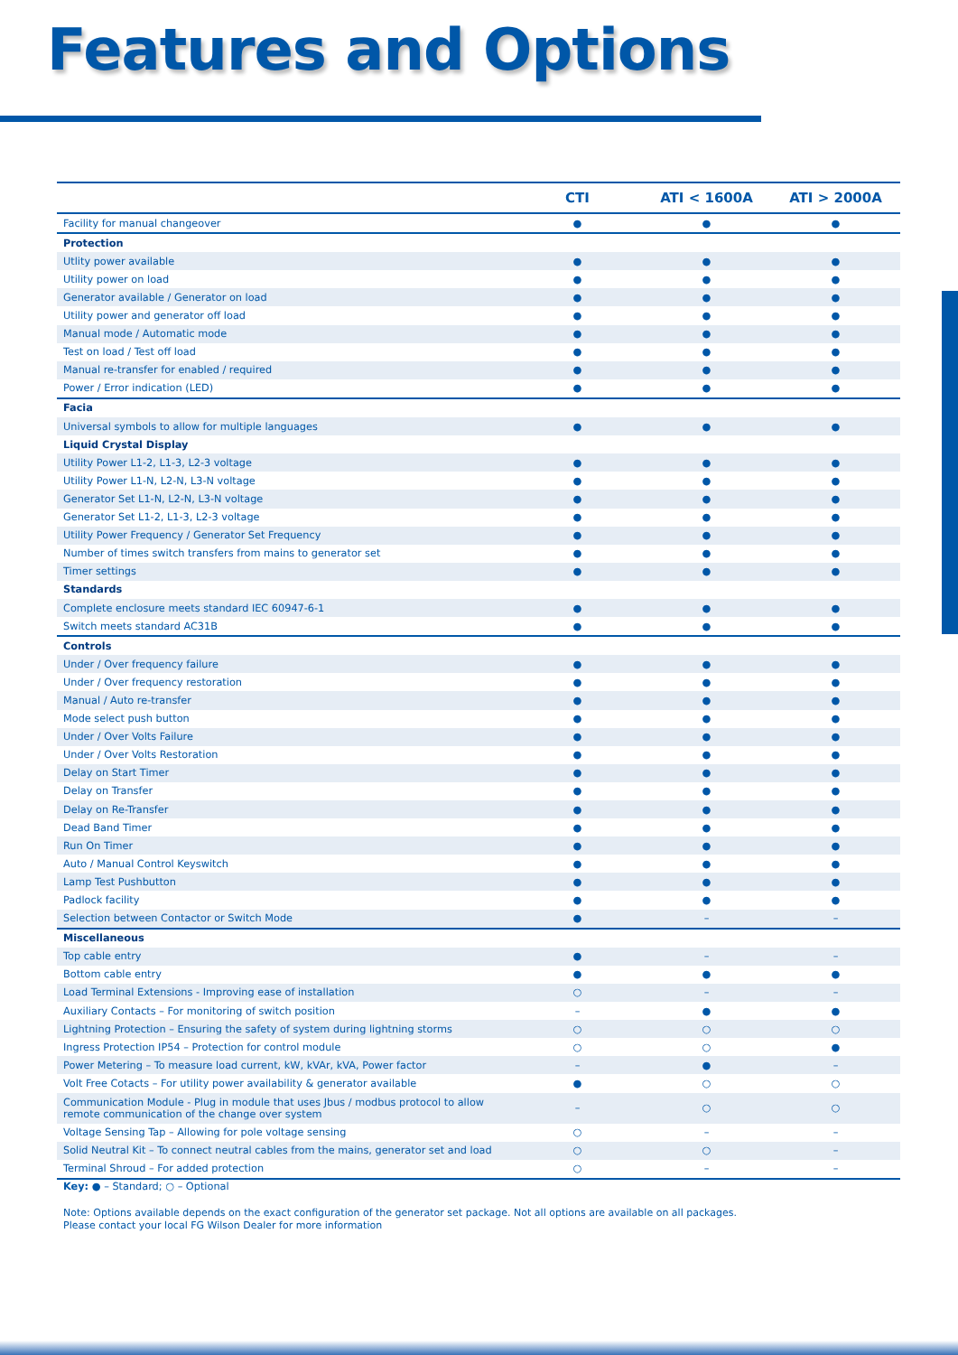Features and Options
| | CTI | ATI < 1600A | ATI > 2000A |
| --- | --- | --- | --- |
| Facility for manual changeover | ● | ● | ● |
| Protection | | | |
| Utlity power available | ● | ● | ● |
| Utility power on load | ● | ● | ● |
| Generator available / Generator on load | ● | ● | ● |
| Utility power and generator off load | ● | ● | ● |
| Manual mode / Automatic mode | ● | ● | ● |
| Test on load / Test off load | ● | ● | ● |
| Manual re-transfer for enabled / required | ● | ● | ● |
| Power / Error indication (LED) | ● | ● | ● |
| Facia | | | |
| Universal symbols to allow for multiple languages | ● | ● | ● |
| Liquid Crystal Display | | | |
| Utility Power L1-2, L1-3, L2-3 voltage | ● | ● | ● |
| Utility Power L1-N, L2-N, L3-N voltage | ● | ● | ● |
| Generator Set L1-N, L2-N, L3-N voltage | ● | ● | ● |
| Generator Set L1-2, L1-3, L2-3 voltage | ● | ● | ● |
| Utility Power Frequency / Generator Set Frequency | ● | ● | ● |
| Number of times switch transfers from mains to generator set | ● | ● | ● |
| Timer settings | ● | ● | ● |
| Standards | | | |
| Complete enclosure meets standard IEC 60947-6-1 | ● | ● | ● |
| Switch meets standard AC31B | ● | ● | ● |
| Controls | | | |
| Under / Over frequency failure | ● | ● | ● |
| Under / Over frequency restoration | ● | ● | ● |
| Manual / Auto re-transfer | ● | ● | ● |
| Mode select push button | ● | ● | ● |
| Under / Over Volts Failure | ● | ● | ● |
| Under / Over Volts Restoration | ● | ● | ● |
| Delay on Start Timer | ● | ● | ● |
| Delay on Transfer | ● | ● | ● |
| Delay on Re-Transfer | ● | ● | ● |
| Dead Band Timer | ● | ● | ● |
| Run On Timer | ● | ● | ● |
| Auto / Manual Control Keyswitch | ● | ● | ● |
| Lamp Test Pushbutton | ● | ● | ● |
| Padlock facility | ● | ● | ● |
| Selection between Contactor or Switch Mode | ● | – | – |
| Miscellaneous | | | |
| Top cable entry | ● | – | – |
| Bottom cable entry | ● | ● | ● |
| Load Terminal Extensions - Improving ease of installation | ○ | – | – |
| Auxiliary Contacts – For monitoring of switch position | – | ● | ● |
| Lightning Protection – Ensuring the safety of system during lightning storms | ○ | ○ | ○ |
| Ingress Protection IP54 – Protection for control module | ○ | ○ | ● |
| Power Metering – To measure load current, kW, kVAr, kVA, Power factor | – | ● | – |
| Volt Free Cotacts – For utility power availability & generator available | ● | ○ | ○ |
| Communication Module - Plug in module that uses Jbus / modbus protocol to allow remote communication of the change over system | – | ○ | ○ |
| Voltage Sensing Tap – Allowing for pole voltage sensing | ○ | – | – |
| Solid Neutral Kit – To connect neutral cables from the mains, generator set and load | ○ | ○ | – |
| Terminal Shroud – For added protection | ○ | – | – |
Key: ● – Standard; ○ – Optional
Note: Options available depends on the exact configuration of the generator set package. Not all options are available on all packages.
Please contact your local FG Wilson Dealer for more information